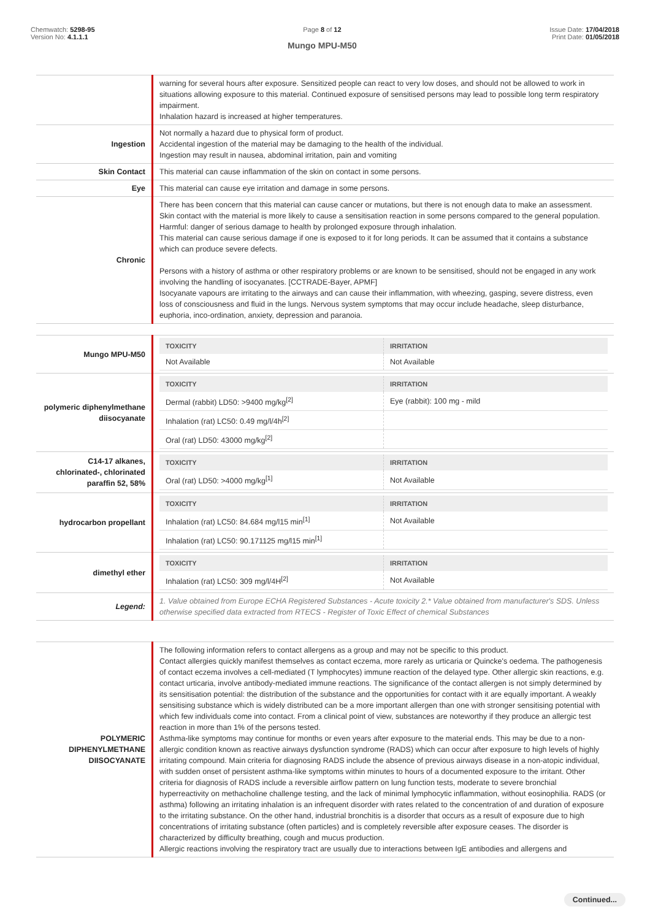Chemwatch: 5298-95
Version No: 4.1.1.1
Page 8 of 12
Mungo MPU-M50
Issue Date: 17/04/2018
Print Date: 01/05/2018
| | warning for several hours after exposure. Sensitized people can react to very low doses, and should not be allowed to work in situations allowing exposure to this material. Continued exposure of sensitised persons may lead to possible long term respiratory impairment. Inhalation hazard is increased at higher temperatures. |
| Ingestion | Not normally a hazard due to physical form of product. Accidental ingestion of the material may be damaging to the health of the individual. Ingestion may result in nausea, abdominal irritation, pain and vomiting |
| Skin Contact | This material can cause inflammation of the skin on contact in some persons. |
| Eye | This material can cause eye irritation and damage in some persons. |
| Chronic | There has been concern that this material can cause cancer or mutations, but there is not enough data to make an assessment. Skin contact with the material is more likely to cause a sensitisation reaction in some persons compared to the general population. Harmful: danger of serious damage to health by prolonged exposure through inhalation. This material can cause serious damage if one is exposed to it for long periods. It can be assumed that it contains a substance which can produce severe defects. Persons with a history of asthma or other respiratory problems or are known to be sensitised, should not be engaged in any work involving the handling of isocyanates. [CCTRADE-Bayer, APMF] Isocyanate vapours are irritating to the airways and can cause their inflammation, with wheezing, gasping, severe distress, even loss of consciousness and fluid in the lungs. Nervous system symptoms that may occur include headache, sleep disturbance, euphoria, inco-ordination, anxiety, depression and paranoia. |
| Mungo MPU-M50 | / TOXICITY / IRRITATION / / --- / --- / / Not Available / Not Available / |
| polymeric diphenylmethane diisocyanate | / TOXICITY / IRRITATION / / --- / --- / / Dermal (rabbit) LD50: >9400 mg/kg<sup>[2]</sup> / Eye (rabbit): 100 mg - mild / / Inhalation (rat) LC50: 0.49 mg/l/4h<sup>[2]</sup> / / / Oral (rat) LD50: 43000 mg/kg<sup>[2]</sup> / / |
| C14-17 alkanes, chlorinated-, chlorinated paraffin 52, 58% | / TOXICITY / IRRITATION / / --- / --- / / Oral (rat) LD50: >4000 mg/kg<sup>[1]</sup> / Not Available / |
| hydrocarbon propellant | / TOXICITY / IRRITATION / / --- / --- / / Inhalation (rat) LC50: 84.684 mg/l15 min<sup>[1]</sup> / Not Available / / Inhalation (rat) LC50: 90.171125 mg/l15 min<sup>[1]</sup> / / |
| dimethyl ether | / TOXICITY / IRRITATION / / --- / --- / / Inhalation (rat) LC50: 309 mg/l/4H<sup>[2]</sup> / Not Available / |
| Legend: | 1. Value obtained from Europe ECHA Registered Substances - Acute toxicity 2.* Value obtained from manufacturer's SDS. Unless otherwise specified data extracted from RTECS - Register of Toxic Effect of chemical Substances |
| POLYMERIC DIPHENYLMETHANE DIISOCYANATE | The following information refers to contact allergens as a group and may not be specific to this product. Contact allergies quickly manifest themselves as contact eczema, more rarely as urticaria or Quincke's oedema. The pathogenesis of contact eczema involves a cell-mediated (T lymphocytes) immune reaction of the delayed type. Other allergic skin reactions, e.g. contact urticaria, involve antibody-mediated immune reactions. The significance of the contact allergen is not simply determined by its sensitisation potential: the distribution of the substance and the opportunities for contact with it are equally important. A weakly sensitising substance which is widely distributed can be a more important allergen than one with stronger sensitising potential with which few individuals come into contact. From a clinical point of view, substances are noteworthy if they produce an allergic test reaction in more than 1% of the persons tested. Asthma-like symptoms may continue for months or even years after exposure to the material ends. This may be due to a non-allergic condition known as reactive airways dysfunction syndrome (RADS) which can occur after exposure to high levels of highly irritating compound. Main criteria for diagnosing RADS include the absence of previous airways disease in a non-atopic individual, with sudden onset of persistent asthma-like symptoms within minutes to hours of a documented exposure to the irritant. Other criteria for diagnosis of RADS include a reversible airflow pattern on lung function tests, moderate to severe bronchial hyperreactivity on methacholine challenge testing, and the lack of minimal lymphocytic inflammation, without eosinophilia. RADS (or asthma) following an irritating inhalation is an infrequent disorder with rates related to the concentration of and duration of exposure to the irritating substance. On the other hand, industrial bronchitis is a disorder that occurs as a result of exposure due to high concentrations of irritating substance (often particles) and is completely reversible after exposure ceases. The disorder is characterized by difficulty breathing, cough and mucus production. Allergic reactions involving the respiratory tract are usually due to interactions between IgE antibodies and allergens and |
Continued...